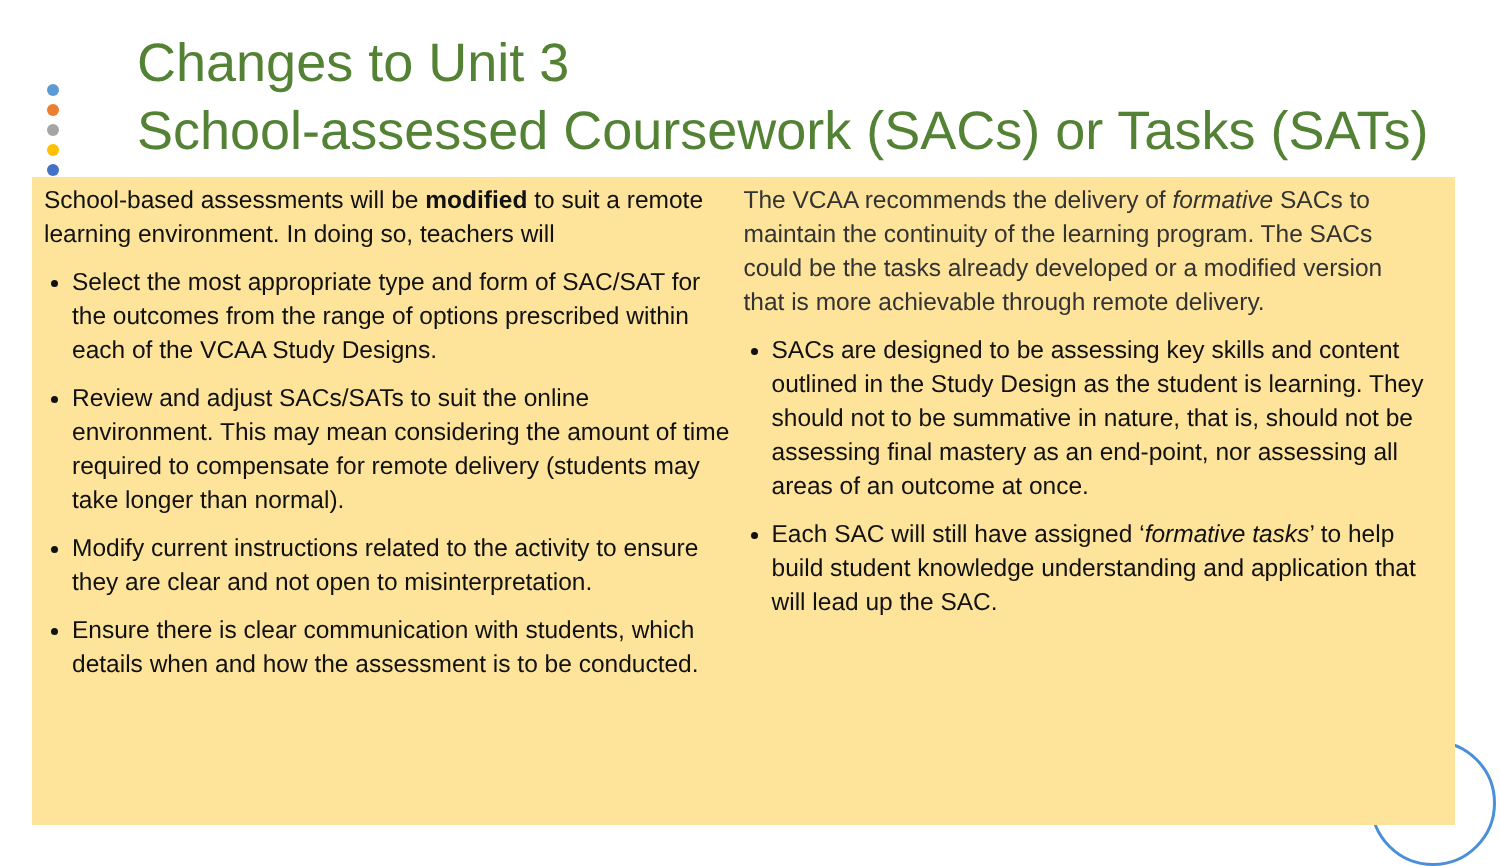Changes to Unit 3
School-assessed Coursework (SACs) or Tasks (SATs)
School-based assessments will be modified to suit a remote learning environment. In doing so, teachers will
Select the most appropriate type and form of SAC/SAT for the outcomes from the range of options prescribed within each of the VCAA Study Designs.
Review and adjust SACs/SATs to suit the online environment. This may mean considering the amount of time required to compensate for remote delivery (students may take longer than normal).
Modify current instructions related to the activity to ensure they are clear and not open to misinterpretation.
Ensure there is clear communication with students, which details when and how the assessment is to be conducted.
The VCAA recommends the delivery of formative SACs to maintain the continuity of the learning program. The SACs could be the tasks already developed or a modified version that is more achievable through remote delivery.
SACs are designed to be assessing key skills and content outlined in the Study Design as the student is learning. They should not to be summative in nature, that is, should not be assessing final mastery as an end-point, nor assessing all areas of an outcome at once.
Each SAC will still have assigned ‘formative tasks’ to help build student knowledge understanding and application that will lead up the SAC.